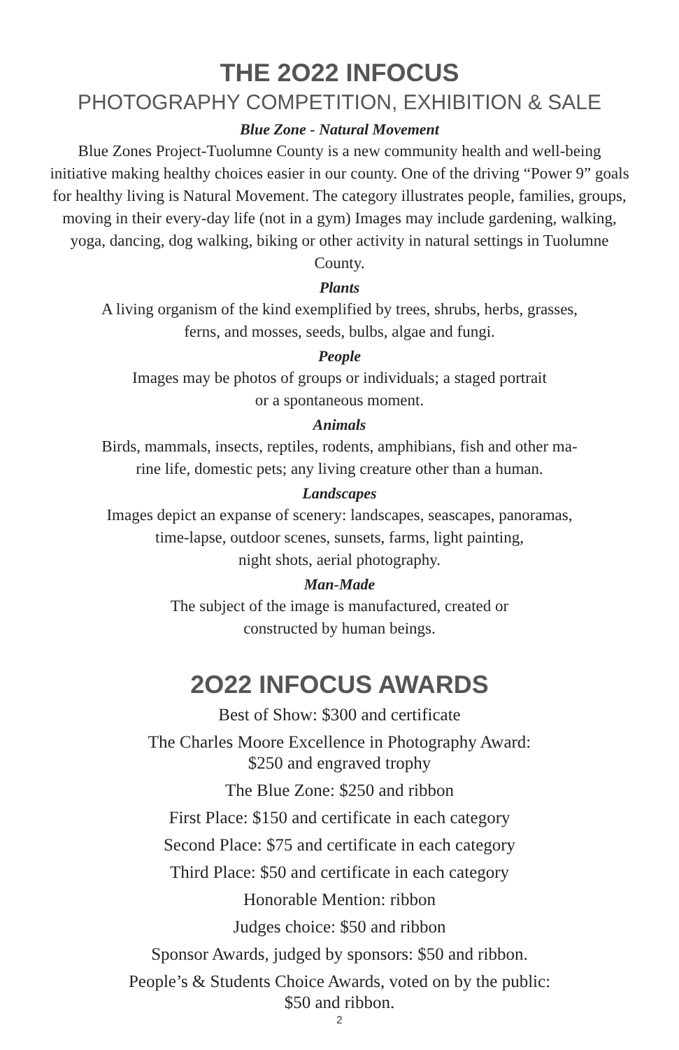THE 2O22 INFOCUS
PHOTOGRAPHY COMPETITION, EXHIBITION & SALE
Blue Zone - Natural Movement
Blue Zones Project-Tuolumne County is a new community health and well-being initiative making healthy choices easier in our county. One of the driving “Power 9” goals for healthy living is Natural Movement. The category illustrates people, families, groups, moving in their every-day life (not in a gym) Images may include gardening, walking, yoga, dancing, dog walking, biking or other activity in natural settings in Tuolumne County.
Plants
A living organism of the kind exemplified by trees, shrubs, herbs, grasses,
ferns, and mosses, seeds, bulbs, algae and fungi.
People
Images may be photos of groups or individuals; a staged portrait
or a spontaneous moment.
Animals
Birds, mammals, insects, reptiles, rodents, amphibians, fish and other ma-
rine life, domestic pets; any living creature other than a human.
Landscapes
Images depict an expanse of scenery: landscapes, seascapes, panoramas,
time-lapse, outdoor scenes, sunsets, farms, light painting,
night shots, aerial photography.
Man-Made
The subject of the image is manufactured, created or
constructed by human beings.
2O22 INFOCUS AWARDS
Best of Show: $300 and certificate
The Charles Moore Excellence in Photography Award:
$250 and engraved trophy
The Blue Zone: $250 and ribbon
First Place: $150 and certificate in each category
Second Place: $75 and certificate in each category
Third Place: $50 and certificate in each category
Honorable Mention: ribbon
Judges choice: $50 and ribbon
Sponsor Awards, judged by sponsors: $50 and ribbon.
People’s & Students Choice Awards, voted on by the public:
$50 and ribbon.
2